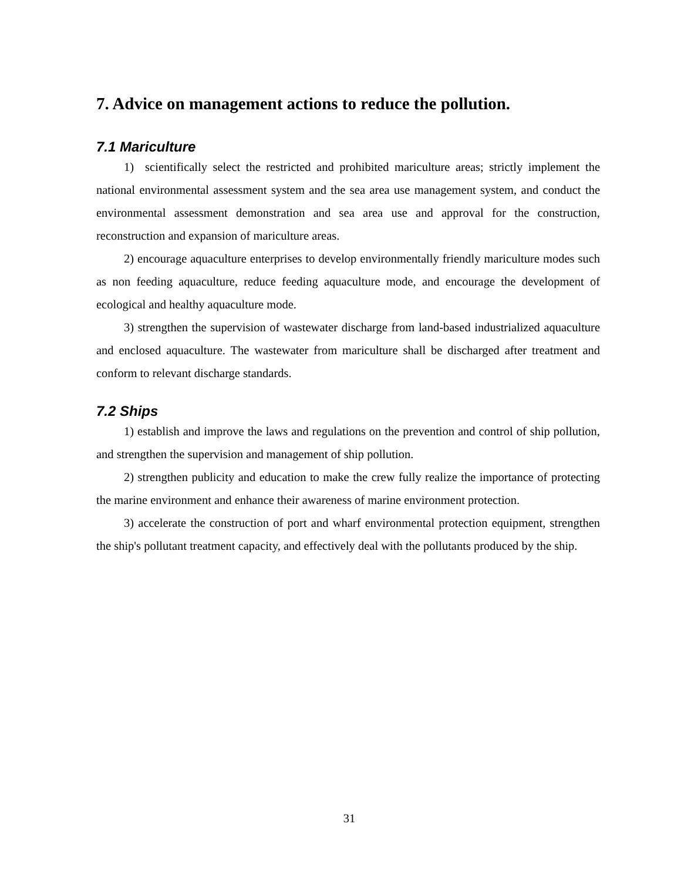7. Advice on management actions to reduce the pollution.
7.1 Mariculture
1) scientifically select the restricted and prohibited mariculture areas; strictly implement the national environmental assessment system and the sea area use management system, and conduct the environmental assessment demonstration and sea area use and approval for the construction, reconstruction and expansion of mariculture areas.
2) encourage aquaculture enterprises to develop environmentally friendly mariculture modes such as non feeding aquaculture, reduce feeding aquaculture mode, and encourage the development of ecological and healthy aquaculture mode.
3) strengthen the supervision of wastewater discharge from land-based industrialized aquaculture and enclosed aquaculture. The wastewater from mariculture shall be discharged after treatment and conform to relevant discharge standards.
7.2 Ships
1) establish and improve the laws and regulations on the prevention and control of ship pollution, and strengthen the supervision and management of ship pollution.
2) strengthen publicity and education to make the crew fully realize the importance of protecting the marine environment and enhance their awareness of marine environment protection.
3) accelerate the construction of port and wharf environmental protection equipment, strengthen the ship's pollutant treatment capacity, and effectively deal with the pollutants produced by the ship.
31